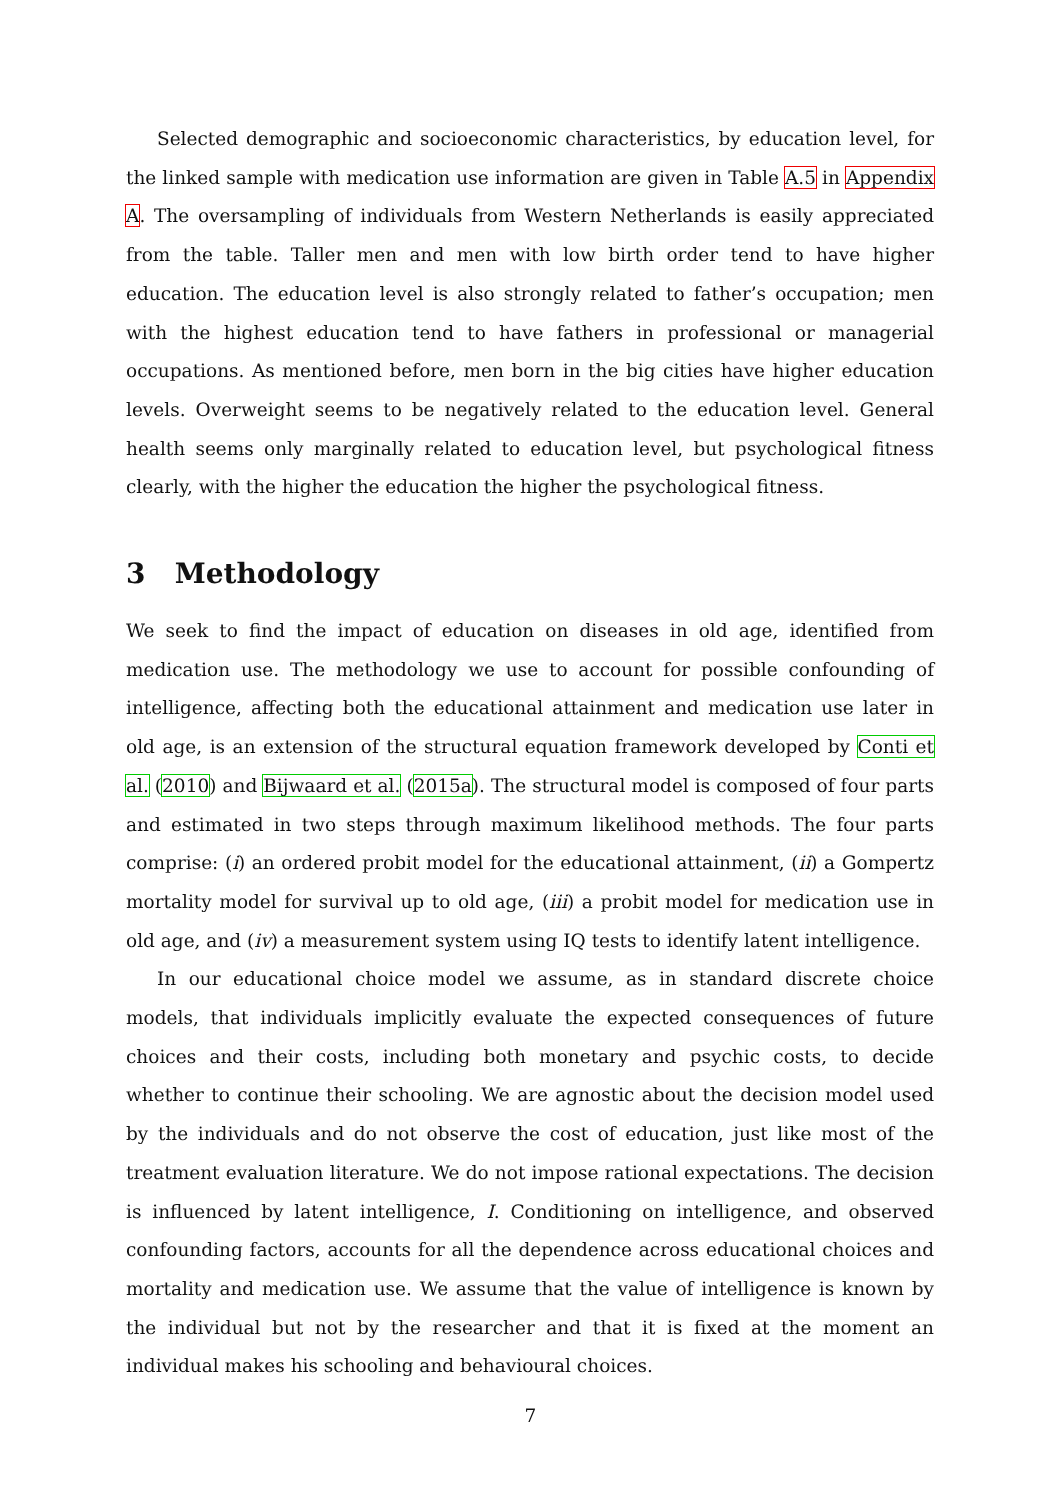Selected demographic and socioeconomic characteristics, by education level, for the linked sample with medication use information are given in Table A.5 in Appendix A. The oversampling of individuals from Western Netherlands is easily appreciated from the table. Taller men and men with low birth order tend to have higher education. The education level is also strongly related to father’s occupation; men with the highest education tend to have fathers in professional or managerial occupations. As mentioned before, men born in the big cities have higher education levels. Overweight seems to be negatively related to the education level. General health seems only marginally related to education level, but psychological fitness clearly, with the higher the education the higher the psychological fitness.
3 Methodology
We seek to find the impact of education on diseases in old age, identified from medication use. The methodology we use to account for possible confounding of intelligence, affecting both the educational attainment and medication use later in old age, is an extension of the structural equation framework developed by Conti et al. (2010) and Bijwaard et al. (2015a). The structural model is composed of four parts and estimated in two steps through maximum likelihood methods. The four parts comprise: (i) an ordered probit model for the educational attainment, (ii) a Gompertz mortality model for survival up to old age, (iii) a probit model for medication use in old age, and (iv) a measurement system using IQ tests to identify latent intelligence.
In our educational choice model we assume, as in standard discrete choice models, that individuals implicitly evaluate the expected consequences of future choices and their costs, including both monetary and psychic costs, to decide whether to continue their schooling. We are agnostic about the decision model used by the individuals and do not observe the cost of education, just like most of the treatment evaluation literature. We do not impose rational expectations. The decision is influenced by latent intelligence, I. Conditioning on intelligence, and observed confounding factors, accounts for all the dependence across educational choices and mortality and medication use. We assume that the value of intelligence is known by the individual but not by the researcher and that it is fixed at the moment an individual makes his schooling and behavioural choices.
7